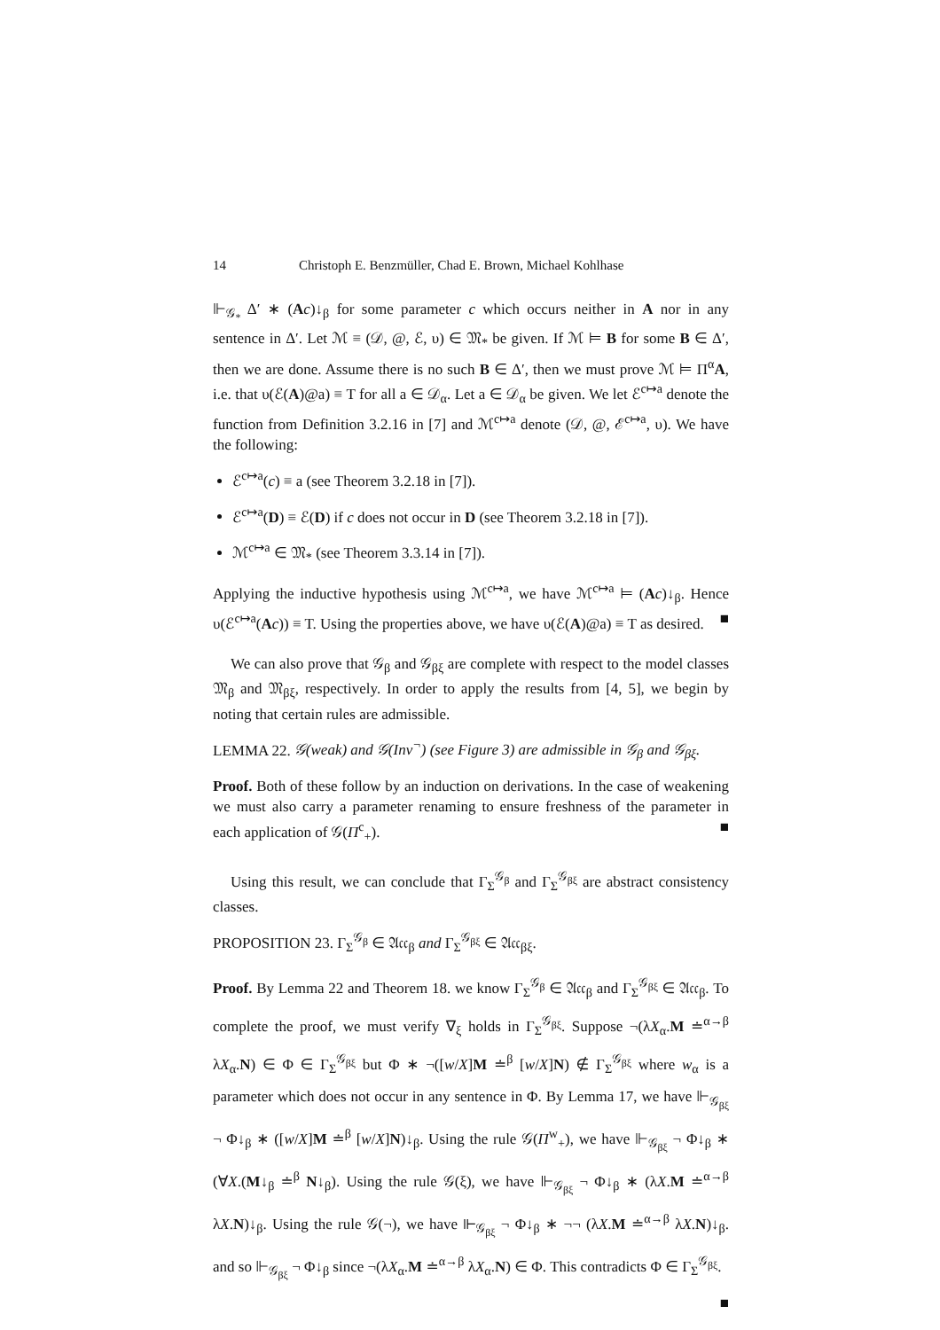14 Christoph E. Benzmüller, Chad E. Brown, Michael Kohlhase
⊩<sub>𝒢<sub>*</sub></sub> Δ′ ∗ (Ac)↓<sub>β</sub> for some parameter c which occurs neither in A nor in any sentence in Δ′. Let ℳ ≡ (𝒟, @, ℰ, υ) ∈ 𝔐<sub>*</sub> be given. If ℳ ⊨ B for some B ∈ Δ′, then we are done. Assume there is no such B ∈ Δ′, then we must prove ℳ ⊨ Π<sup>α</sup>A, i.e. that υ(ℰ(A)@a) ≡ T for all a ∈ 𝒟<sub>α</sub>. Let a ∈ 𝒟<sub>α</sub> be given. We let ℰ<sup>c↦a</sup> denote the function from Definition 3.2.16 in [7] and ℳ<sup>c↦a</sup> denote (𝒟, @, ℰ<sup>c↦a</sup>, υ). We have the following:
ℰ<sup>c↦a</sup>(c) ≡ a (see Theorem 3.2.18 in [7]).
ℰ<sup>c↦a</sup>(D) ≡ ℰ(D) if c does not occur in D (see Theorem 3.2.18 in [7]).
ℳ<sup>c↦a</sup> ∈ 𝔐<sub>*</sub> (see Theorem 3.3.14 in [7]).
Applying the inductive hypothesis using ℳ<sup>c↦a</sup>, we have ℳ<sup>c↦a</sup> ⊨ (Ac)↓<sub>β</sub>. Hence υ(ℰ<sup>c↦a</sup>(Ac)) ≡ T. Using the properties above, we have υ(ℰ(A)@a) ≡ T as desired. ■
We can also prove that 𝒢<sub>β</sub> and 𝒢<sub>βξ</sub> are complete with respect to the model classes 𝔐<sub>β</sub> and 𝔐<sub>βξ</sub>, respectively. In order to apply the results from [4, 5], we begin by noting that certain rules are admissible.
LEMMA 22. 𝒢(weak) and 𝒢(Inv<sup>¬</sup>) (see Figure 3) are admissible in 𝒢<sub>β</sub> and 𝒢<sub>βξ</sub>.
Proof. Both of these follow by an induction on derivations. In the case of weakening we must also carry a parameter renaming to ensure freshness of the parameter in each application of 𝒢(Π<sup>c</sup><sub>+</sub>). ■
Using this result, we can conclude that Γ<sub>Σ</sub><sup>𝒢<sub>β</sub></sup> and Γ<sub>Σ</sub><sup>𝒢<sub>βξ</sub></sup> are abstract consistency classes.
PROPOSITION 23. Γ<sub>Σ</sub><sup>𝒢<sub>β</sub></sup> ∈ 𝔄𝔠𝔠<sub>β</sub> and Γ<sub>Σ</sub><sup>𝒢<sub>βξ</sub></sup> ∈ 𝔄𝔠𝔠<sub>βξ</sub>.
Proof. By Lemma 22 and Theorem 18. we know Γ<sub>Σ</sub><sup>𝒢<sub>β</sub></sup> ∈ 𝔄𝔠𝔠<sub>β</sub> and Γ<sub>Σ</sub><sup>𝒢<sub>βξ</sub></sup> ∈ 𝔄𝔠𝔠<sub>β</sub>. To complete the proof, we must verify ∇<sub>ξ</sub> holds in Γ<sub>Σ</sub><sup>𝒢<sub>βξ</sub></sup>. Suppose ¬(λX<sub>α</sub>.M ≐<sup>α→β</sup> λX<sub>α</sub>.N) ∈ Φ ∈ Γ<sub>Σ</sub><sup>𝒢<sub>βξ</sub></sup> but Φ ∗ ¬([w/X]M ≐<sup>β</sup> [w/X]N) ∉ Γ<sub>Σ</sub><sup>𝒢<sub>βξ</sub></sup> where w<sub>α</sub> is a parameter which does not occur in any sentence in Φ. By Lemma 17, we have ⊩<sub>𝒢<sub>βξ</sub></sub> ¬ Φ↓<sub>β</sub> ∗ ([w/X]M ≐<sup>β</sup> [w/X]N)↓<sub>β</sub>. Using the rule 𝒢(Π<sup>w</sup><sub>+</sub>), we have ⊩<sub>𝒢<sub>βξ</sub></sub> ¬ Φ↓<sub>β</sub> ∗ (∀X.(M↓<sub>β</sub> ≐<sup>β</sup> N↓<sub>β</sub>). Using the rule 𝒢(ξ), we have ⊩<sub>𝒢<sub>βξ</sub></sub> ¬ Φ↓<sub>β</sub> ∗ (λX.M ≐<sup>α→β</sup> λX.N)↓<sub>β</sub>. Using the rule 𝒢(¬), we have ⊩<sub>𝒢<sub>βξ</sub></sub> ¬ Φ↓<sub>β</sub> ∗ ¬¬ (λX.M ≐<sup>α→β</sup> λX.N)↓<sub>β</sub>. and so ⊩<sub>𝒢<sub>βξ</sub></sub> ¬ Φ↓<sub>β</sub> since ¬(λX<sub>α</sub>.M ≐<sup>α→β</sup> λX<sub>α</sub>.N) ∈ Φ. This contradicts Φ ∈ Γ<sub>Σ</sub><sup>𝒢<sub>βξ</sub></sup>. ■